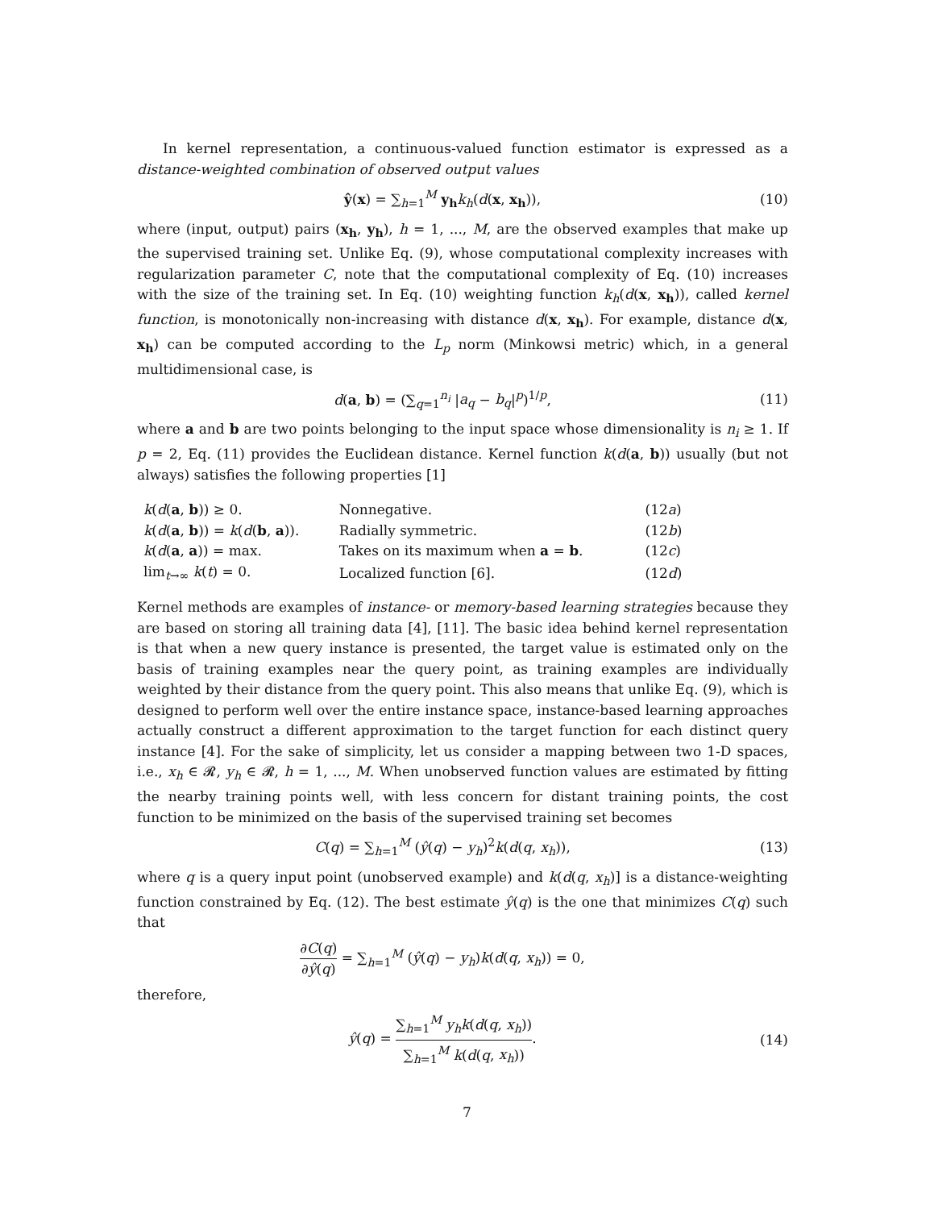In kernel representation, a continuous-valued function estimator is expressed as a distance-weighted combination of observed output values
ŷ(x) = ∑<sub>h=1</sub><sup>M</sup> y<sub>h</sub> k<sub>h</sub>(d(x, x<sub>h</sub>)), (10)
where (input, output) pairs (x<sub>h</sub>, y<sub>h</sub>), h = 1, ..., M, are the observed examples that make up the supervised training set. Unlike Eq. (9), whose computational complexity increases with regularization parameter C, note that the computational complexity of Eq. (10) increases with the size of the training set. In Eq. (10) weighting function k<sub>h</sub>(d(x, x<sub>h</sub>)), called kernel function, is monotonically non-increasing with distance d(x, x<sub>h</sub>). For example, distance d(x, x<sub>h</sub>) can be computed according to the L<sub>p</sub> norm (Minkowsi metric) which, in a general multidimensional case, is
d(a, b) = (∑<sub>q=1</sub><sup>n<sub>i</sub></sup> |a<sub>q</sub> − b<sub>q</sub>|<sup>p</sup>)<sup>1/p</sup>,
(11)
where a and b are two points belonging to the input space whose dimensionality is n<sub>i</sub> ≥ 1. If p = 2, Eq. (11) provides the Euclidean distance. Kernel function k(d(a, b)) usually (but not always) satisfies the following properties [1]
| k ( d ( a , b )) ≥ 0. | Nonnegative. | (12 a ) |
| k ( d ( a , b )) = k ( d ( b , a )). | Radially symmetric. | (12 b ) |
| k ( d ( a , a )) = max. | Takes on its maximum when a = b . | (12 c ) |
| lim<sub>t→∞</sub> k ( t ) = 0. | Localized function [6]. | (12 d ) |
Kernel methods are examples of instance- or memory-based learning strategies because they are based on storing all training data [4], [11]. The basic idea behind kernel representation is that when a new query instance is presented, the target value is estimated only on the basis of training examples near the query point, as training examples are individually weighted by their distance from the query point. This also means that unlike Eq. (9), which is designed to perform well over the entire instance space, instance-based learning approaches actually construct a different approximation to the target function for each distinct query instance [4]. For the sake of simplicity, let us consider a mapping between two 1-D spaces, i.e., x<sub>h</sub> ∈ 𝓡, y<sub>h</sub> ∈ 𝓡, h = 1, ..., M. When unobserved function values are estimated by fitting the nearby training points well, with less concern for distant training points, the cost function to be minimized on the basis of the supervised training set becomes
C(q) = ∑<sub>h=1</sub><sup>M</sup> (ŷ(q) − y<sub>h</sub>)<sup>2</sup>k(d(q, x<sub>h</sub>)),
(13)
where q is a query input point (unobserved example) and k(d(q, x<sub>h</sub>)] is a distance-weighting function constrained by Eq. (12). The best estimate ŷ(q) is the one that minimizes C(q) such that
∂C(q) ∂ŷ(q) = ∑<sub>h=1</sub><sup>M</sup> (ŷ(q) − y<sub>h</sub>)k(d(q, x<sub>h</sub>)) = 0,
therefore,
ŷ(q) = ∑<sub>h=1</sub><sup>M</sup> y<sub>h</sub> k(d(q, x<sub>h</sub>)) ∑<sub>h=1</sub><sup>M</sup> k(d(q, x<sub>h</sub>)).
(14)
7